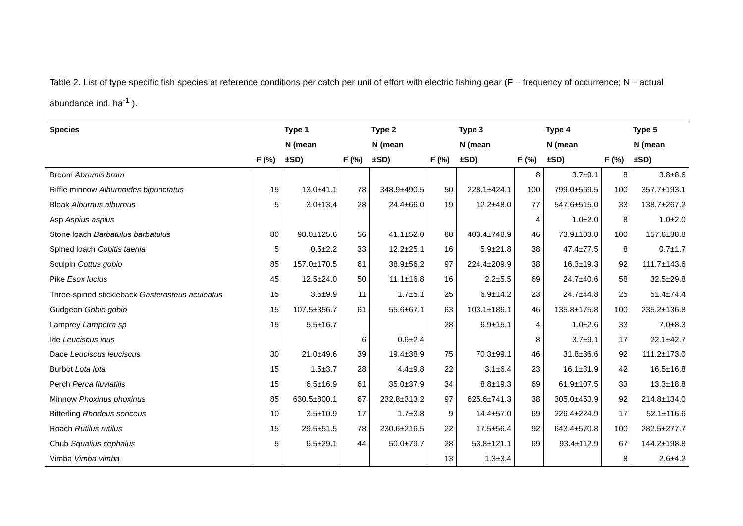Table 2. List of type specific fish species at reference conditions per catch per unit of effort with electric fishing gear (F – frequency of occurrence; N – actual abundance ind. ha<sup>-1</sup> ).
| Species | Type 1 | | Type 2 | | Type 3 | | Type 4 | | Type 5 | |
| --- | --- | --- | --- | --- | --- | --- | --- | --- | --- | --- |
| | | N (mean | | N (mean | | N (mean | | N (mean | | N (mean |
| | F (%) | ±SD) | F (%) | ±SD) | F (%) | ±SD) | F (%) | ±SD) | F (%) | ±SD) |
| Bream Abramis bram | | | | | | | 8 | 3.7±9.1 | 8 | 3.8±8.6 |
| Riffle minnow Alburnoides bipunctatus | 15 | 13.0±41.1 | 78 | 348.9±490.5 | 50 | 228.1±424.1 | 100 | 799.0±569.5 | 100 | 357.7±193.1 |
| Bleak Alburnus alburnus | 5 | 3.0±13.4 | 28 | 24.4±66.0 | 19 | 12.2±48.0 | 77 | 547.6±515.0 | 33 | 138.7±267.2 |
| Asp Aspius aspius | | | | | | | 4 | 1.0±2.0 | 8 | 1.0±2.0 |
| Stone loach Barbatulus barbatulus | 80 | 98.0±125.6 | 56 | 41.1±52.0 | 88 | 403.4±748.9 | 46 | 73.9±103.8 | 100 | 157.6±88.8 |
| Spined loach Cobitis taenia | 5 | 0.5±2.2 | 33 | 12.2±25.1 | 16 | 5.9±21.8 | 38 | 47.4±77.5 | 8 | 0.7±1.7 |
| Sculpin Cottus gobio | 85 | 157.0±170.5 | 61 | 38.9±56.2 | 97 | 224.4±209.9 | 38 | 16.3±19.3 | 92 | 111.7±143.6 |
| Pike Esox lucius | 45 | 12.5±24.0 | 50 | 11.1±16.8 | 16 | 2.2±5.5 | 69 | 24.7±40.6 | 58 | 32.5±29.8 |
| Three-spined stickleback Gasterosteus aculeatus | 15 | 3.5±9.9 | 11 | 1.7±5.1 | 25 | 6.9±14.2 | 23 | 24.7±44.8 | 25 | 51.4±74.4 |
| Gudgeon Gobio gobio | 15 | 107.5±356.7 | 61 | 55.6±67.1 | 63 | 103.1±186.1 | 46 | 135.8±175.8 | 100 | 235.2±136.8 |
| Lamprey Lampetra sp | 15 | 5.5±16.7 | | | 28 | 6.9±15.1 | 4 | 1.0±2.6 | 33 | 7.0±8.3 |
| Ide Leuciscus idus | | | 6 | 0.6±2.4 | | | 8 | 3.7±9.1 | 17 | 22.1±42.7 |
| Dace Leuciscus leuciscus | 30 | 21.0±49.6 | 39 | 19.4±38.9 | 75 | 70.3±99.1 | 46 | 31.8±36.6 | 92 | 111.2±173.0 |
| Burbot Lota lota | 15 | 1.5±3.7 | 28 | 4.4±9.8 | 22 | 3.1±6.4 | 23 | 16.1±31.9 | 42 | 16.5±16.8 |
| Perch Perca fluviatilis | 15 | 6.5±16.9 | 61 | 35.0±37.9 | 34 | 8.8±19.3 | 69 | 61.9±107.5 | 33 | 13.3±18.8 |
| Minnow Phoxinus phoxinus | 85 | 630.5±800.1 | 67 | 232.8±313.2 | 97 | 625.6±741.3 | 38 | 305.0±453.9 | 92 | 214.8±134.0 |
| Bitterling Rhodeus sericeus | 10 | 3.5±10.9 | 17 | 1.7±3.8 | 9 | 14.4±57.0 | 69 | 226.4±224.9 | 17 | 52.1±116.6 |
| Roach Rutilus rutilus | 15 | 29.5±51.5 | 78 | 230.6±216.5 | 22 | 17.5±56.4 | 92 | 643.4±570.8 | 100 | 282.5±277.7 |
| Chub Squalius cephalus | 5 | 6.5±29.1 | 44 | 50.0±79.7 | 28 | 53.8±121.1 | 69 | 93.4±112.9 | 67 | 144.2±198.8 |
| Vimba Vimba vimba | | | | | 13 | 1.3±3.4 | | | 8 | 2.6±4.2 |